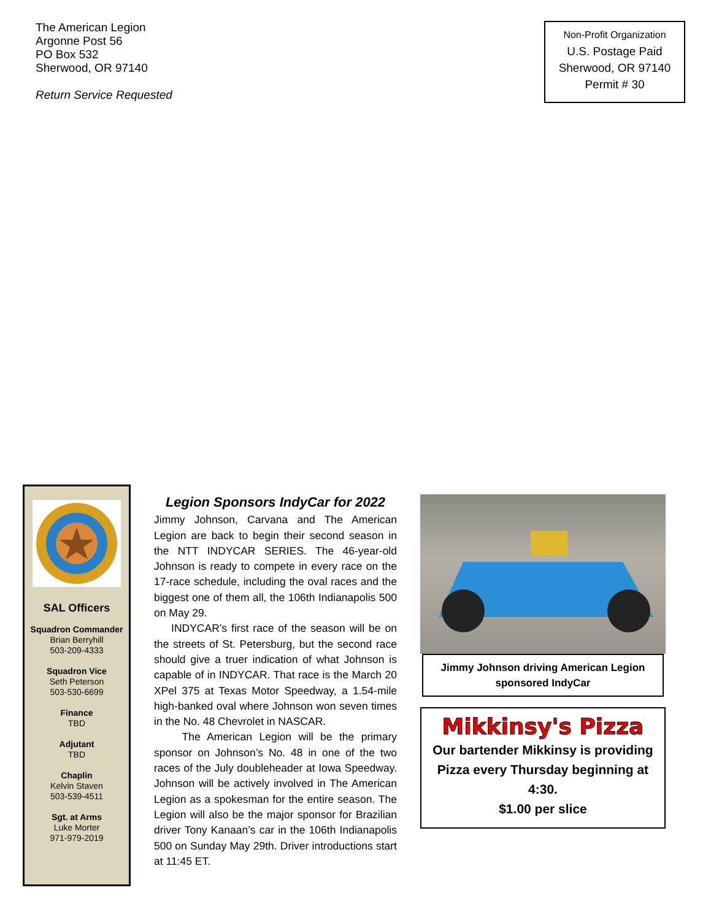The American Legion
Argonne Post 56
PO Box 532
Sherwood, OR 97140
Return Service Requested
Non-Profit Organization
U.S. Postage Paid
Sherwood, OR 97140
Permit # 30
SAL Officers
Squadron Commander
Brian Berryhill
503-209-4333
Squadron Vice
Seth Peterson
503-530-6699
Finance
TBD
Adjutant
TBD
Chaplin
Kelvin Staven
503-539-4511
Sgt. at Arms
Luke Morter
971-979-2019
Legion Sponsors IndyCar for 2022
Jimmy Johnson, Carvana and The American Legion are back to begin their second season in the NTT INDYCAR SERIES. The 46-year-old Johnson is ready to compete in every race on the 17-race schedule, including the oval races and the biggest one of them all, the 106th Indianapolis 500 on May 29.
INDYCAR’s first race of the season will be on the streets of St. Petersburg, but the second race should give a truer indication of what Johnson is capable of in INDYCAR. That race is the March 20 XPel 375 at Texas Motor Speedway, a 1.54-mile high-banked oval where Johnson won seven times in the No. 48 Chevrolet in NASCAR.
The American Legion will be the primary sponsor on Johnson’s No. 48 in one of the two races of the July doubleheader at Iowa Speedway. Johnson will be actively involved in The American Legion as a spokesman for the entire season. The Legion will also be the major sponsor for Brazilian driver Tony Kanaan’s car in the 106th Indianapolis 500 on Sunday May 29th. Driver introductions start at 11:45 ET.
Jimmy Johnson driving American Legion sponsored IndyCar
Mikkinsy's Pizza
Our bartender Mikkinsy is providing Pizza every Thursday beginning at 4:30.
$1.00 per slice